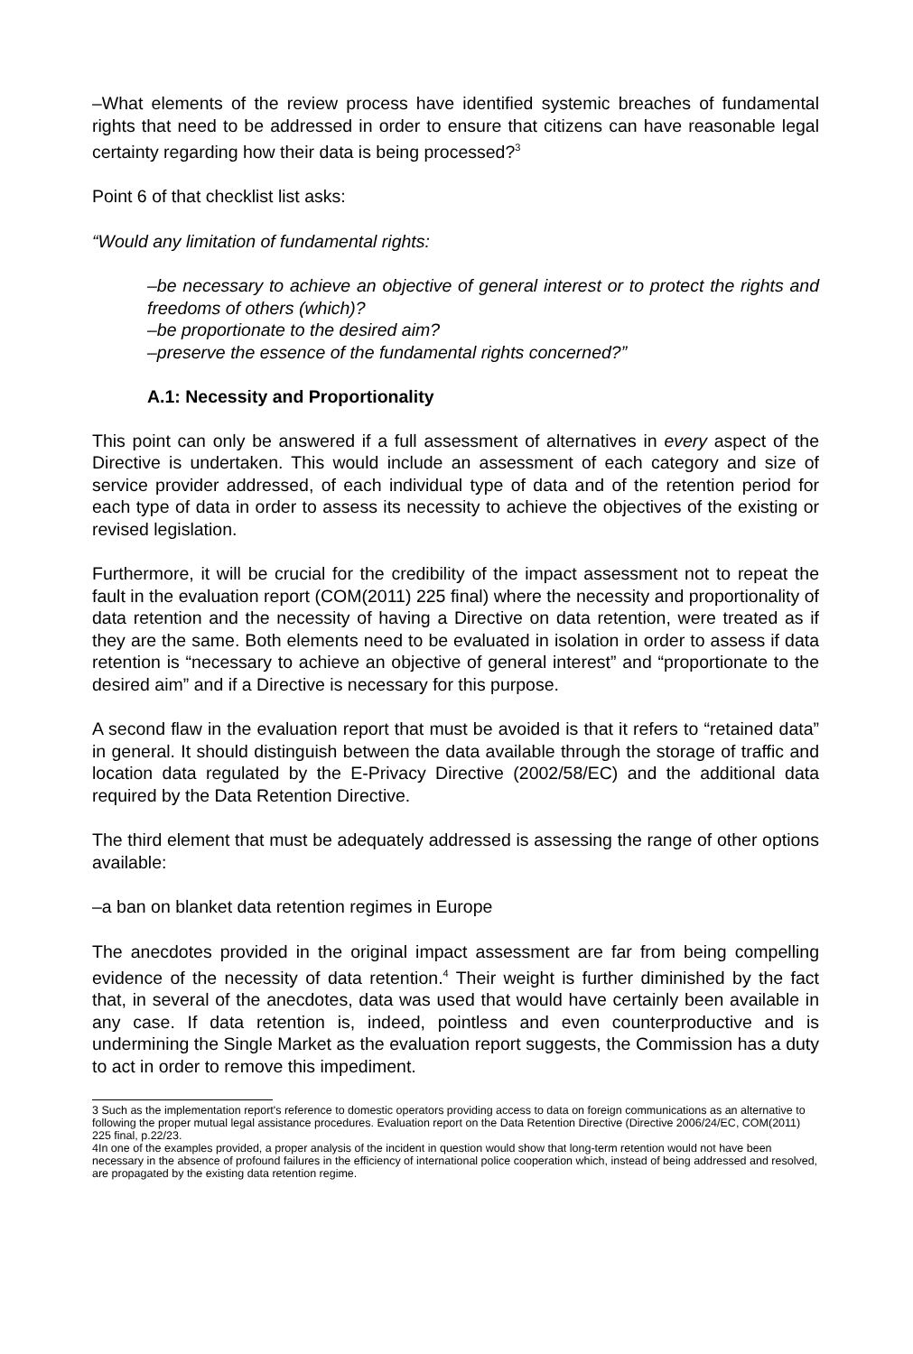–What elements of the review process have identified systemic breaches of fundamental rights that need to be addressed in order to ensure that citizens can have reasonable legal certainty regarding how their data is being processed?<sup>3</sup>
Point 6 of that checklist list asks:
“Would any limitation of fundamental rights:
–be necessary to achieve an objective of general interest or to protect the rights and freedoms of others (which)?
–be proportionate to the desired aim?
–preserve the essence of the fundamental rights concerned?”
A.1: Necessity and Proportionality
This point can only be answered if a full assessment of alternatives in every aspect of the Directive is undertaken. This would include an assessment of each category and size of service provider addressed, of each individual type of data and of the retention period for each type of data in order to assess its necessity to achieve the objectives of the existing or revised legislation.
Furthermore, it will be crucial for the credibility of the impact assessment not to repeat the fault in the evaluation report (COM(2011) 225 final) where the necessity and proportionality of data retention and the necessity of having a Directive on data retention, were treated as if they are the same. Both elements need to be evaluated in isolation in order to assess if data retention is “necessary to achieve an objective of general interest” and “proportionate to the desired aim” and if a Directive is necessary for this purpose.
A second flaw in the evaluation report that must be avoided is that it refers to “retained data” in general. It should distinguish between the data available through the storage of traffic and location data regulated by the E-Privacy Directive (2002/58/EC) and the additional data required by the Data Retention Directive.
The third element that must be adequately addressed is assessing the range of other options available:
–a ban on blanket data retention regimes in Europe
The anecdotes provided in the original impact assessment are far from being compelling evidence of the necessity of data retention.<sup>4</sup> Their weight is further diminished by the fact that, in several of the anecdotes, data was used that would have certainly been available in any case. If data retention is, indeed, pointless and even counterproductive and is undermining the Single Market as the evaluation report suggests, the Commission has a duty to act in order to remove this impediment.
3 Such as the implementation report's reference to domestic operators providing access to data on foreign communications as an alternative to following the proper mutual legal assistance procedures. Evaluation report on the Data Retention Directive (Directive 2006/24/EC, COM(2011) 225 final, p.22/23.
4In one of the examples provided, a proper analysis of the incident in question would show that long-term retention would not have been necessary in the absence of profound failures in the efficiency of international police cooperation which, instead of being addressed and resolved, are propagated by the existing data retention regime.